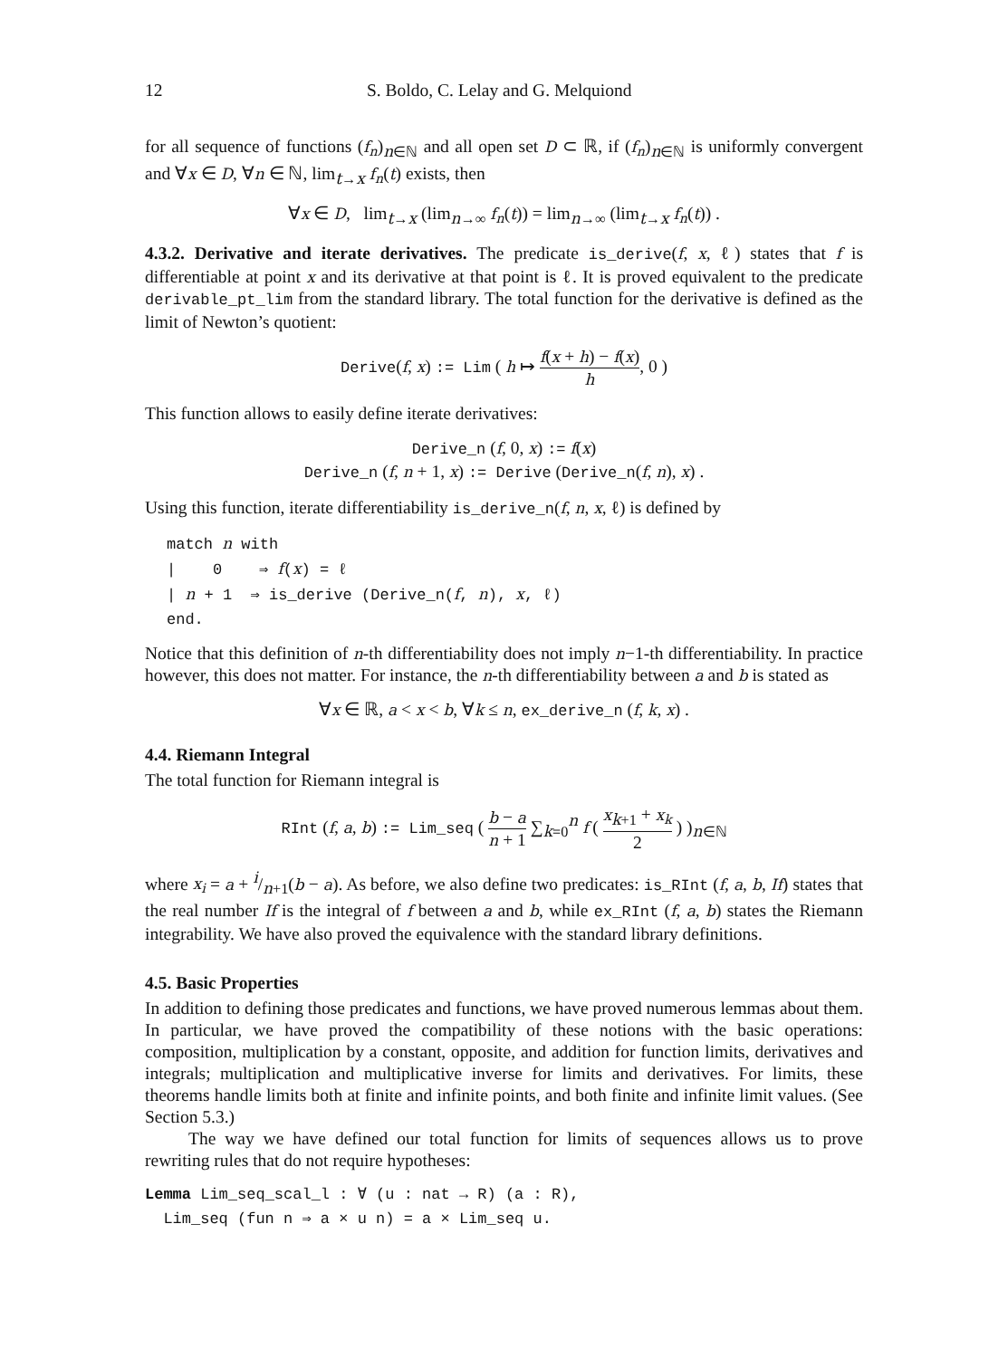12 S. Boldo, C. Lelay and G. Melquiond
for all sequence of functions (f<sub>n</sub>)<sub>n∈ℕ</sub> and all open set D ⊂ ℝ, if (f<sub>n</sub>)<sub>n∈ℕ</sub> is uniformly convergent and ∀x ∈ D, ∀n ∈ ℕ, lim<sub>t→x</sub> f<sub>n</sub>(t) exists, then
∀x ∈ D, lim<sub>t→x</sub> (lim<sub>n→∞</sub> f<sub>n</sub>(t)) = lim<sub>n→∞</sub> (lim<sub>t→x</sub> f<sub>n</sub>(t)) .
4.3.2. Derivative and iterate derivatives. The predicate is_derive(f, x, ℓ) states that f is differentiable at point x and its derivative at that point is ℓ. It is proved equivalent to the predicate derivable_pt_lim from the standard library. The total function for the derivative is defined as the limit of Newton’s quotient:
Derive(f, x) := Lim ( h ↦ f(x + h) − f(x) h, 0 )
This function allows to easily define iterate derivatives:
Derive_n (f, 0, x) := f(x)
Derive_n (f, n + 1, x) := Derive (Derive_n(f, n), x) .
Using this function, iterate differentiability is_derive_n(f, n, x, ℓ) is defined by
match n with | 0 ⇒ f(x) = ℓ | n + 1 ⇒ is_derive (Derive_n(f, n), x, ℓ) end.
Notice that this definition of n-th differentiability does not imply n−1-th differentiability. In practice however, this does not matter. For instance, the n-th differentiability between a and b is stated as
∀x ∈ ℝ, a < x < b, ∀k ≤ n, ex_derive_n (f, k, x) .
4.4. Riemann Integral
The total function for Riemann integral is
RInt (f, a, b) := Lim_seq ( b − a n + 1 ∑<sub>k=0</sub><sup>n</sup> f ( x<sub>k+1</sub> + x<sub>k</sub> 2 ) )<sub>n∈ℕ</sub>
where x<sub>i</sub> = a + i/n+1(b − a). As before, we also define two predicates: is_RInt (f, a, b, If) states that the real number If is the integral of f between a and b, while ex_RInt (f, a, b) states the Riemann integrability. We have also proved the equivalence with the standard library definitions.
4.5. Basic Properties
In addition to defining those predicates and functions, we have proved numerous lemmas about them. In particular, we have proved the compatibility of these notions with the basic operations: composition, multiplication by a constant, opposite, and addition for function limits, derivatives and integrals; multiplication and multiplicative inverse for limits and derivatives. For limits, these theorems handle limits both at finite and infinite points, and both finite and infinite limit values. (See Section 5.3.)
The way we have defined our total function for limits of sequences allows us to prove rewriting rules that do not require hypotheses:
Lemma Lim_seq_scal_l : ∀ (u : nat → R) (a : R), Lim_seq (fun n ⇒ a × u n) = a × Lim_seq u.